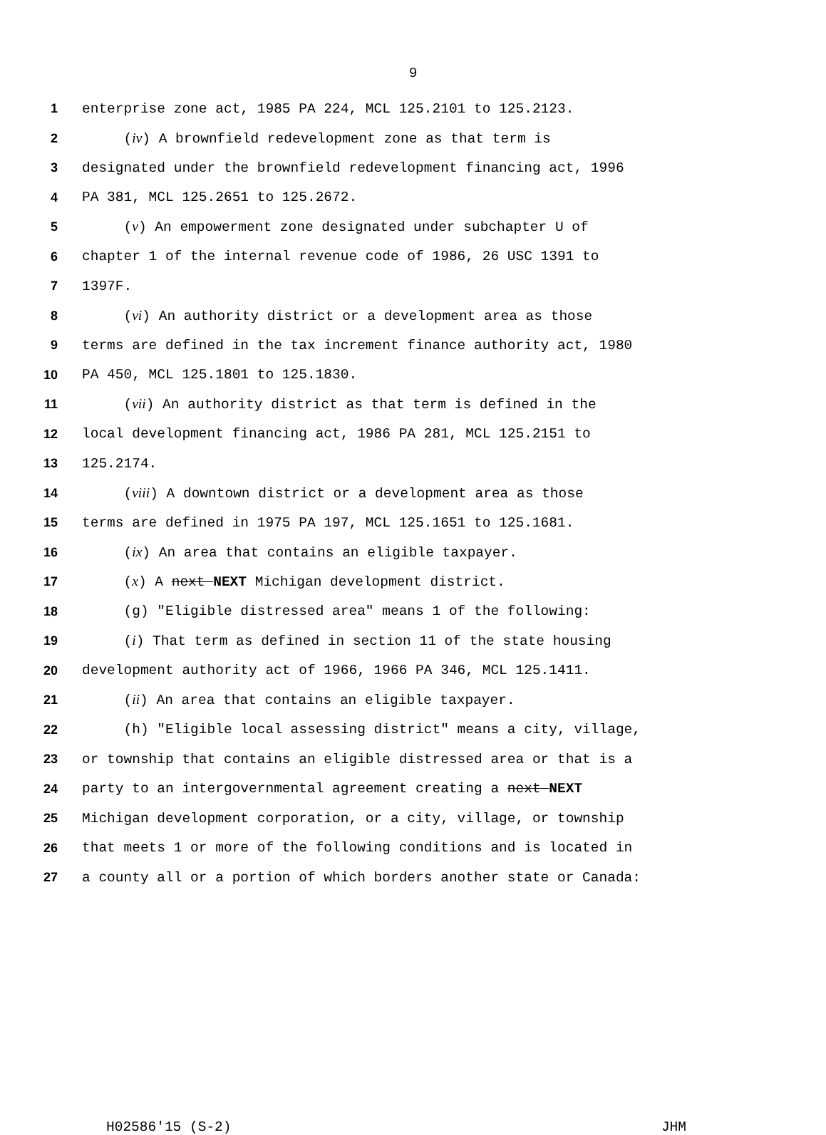9
1 enterprise zone act, 1985 PA 224, MCL 125.2101 to 125.2123.
2 (iv) A brownfield redevelopment zone as that term is
3 designated under the brownfield redevelopment financing act, 1996
4 PA 381, MCL 125.2651 to 125.2672.
5 (v) An empowerment zone designated under subchapter U of
6 chapter 1 of the internal revenue code of 1986, 26 USC 1391 to
7 1397F.
8 (vi) An authority district or a development area as those
9 terms are defined in the tax increment finance authority act, 1980
10 PA 450, MCL 125.1801 to 125.1830.
11 (vii) An authority district as that term is defined in the
12 local development financing act, 1986 PA 281, MCL 125.2151 to
13 125.2174.
14 (viii) A downtown district or a development area as those
15 terms are defined in 1975 PA 197, MCL 125.1651 to 125.1681.
16 (ix) An area that contains an eligible taxpayer.
17 (x) A next NEXT Michigan development district.
18 (g) "Eligible distressed area" means 1 of the following:
19 (i) That term as defined in section 11 of the state housing
20 development authority act of 1966, 1966 PA 346, MCL 125.1411.
21 (ii) An area that contains an eligible taxpayer.
22 (h) "Eligible local assessing district" means a city, village,
23 or township that contains an eligible distressed area or that is a
24 party to an intergovernmental agreement creating a next NEXT
25 Michigan development corporation, or a city, village, or township
26 that meets 1 or more of the following conditions and is located in
27 a county all or a portion of which borders another state or Canada:
H02586'15 (S-2) JHM